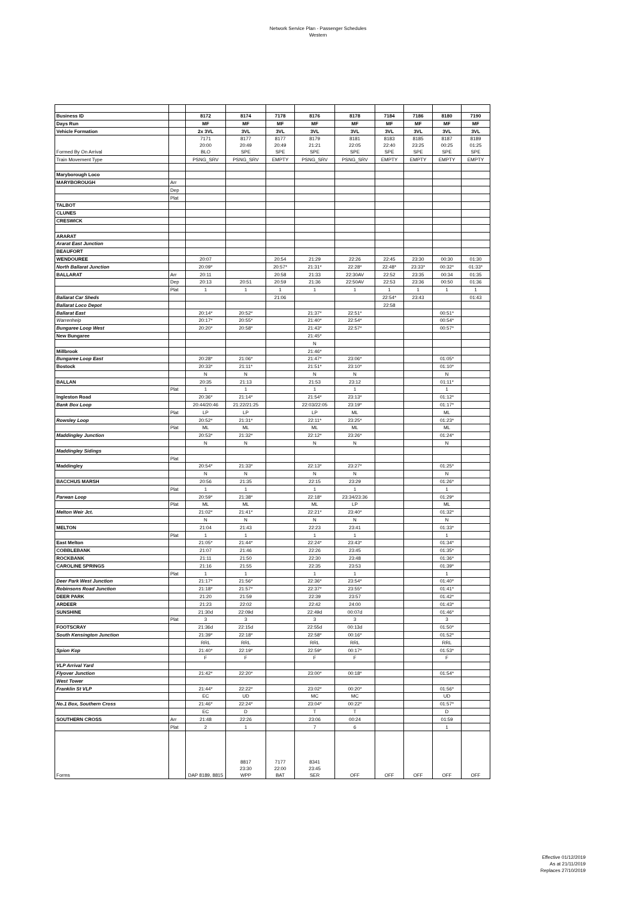Network Service Plan - Passenger Schedules
Western
| Business ID | | 8172 | 8174 | 7178 | 8176 | 8178 | 7184 | 7186 | 8180 | 7190 |
| Days Run | | MF | MF | MF | MF | MF | MF | MF | MF | MF |
| Vehicle Formation | | 2x 3VL | 3VL | 3VL | 3VL | 3VL | 3VL | 3VL | 3VL | 3VL |
| Formed By On Arrival | | 7171 20:00 BLO | 8177 20:49 SPE | 8177 20:49 SPE | 8179 21:21 SPE | 8181 22:05 SPE | 8183 22:40 SPE | 8185 23:25 SPE | 8187 00:25 SPE | 8189 01:25 SPE |
| Train Movement Type | | PSNG_SRV | PSNG_SRV | EMPTY | PSNG_SRV | PSNG_SRV | EMPTY | EMPTY | EMPTY | EMPTY |
| Maryborough Loco | | | | | | | | | | |
| MARYBOROUGH | Arr | | | | | | | | | |
| | Dep | | | | | | | | | |
| | Plat | | | | | | | | | |
| TALBOT | | | | | | | | | | |
| CLUNES | | | | | | | | | | |
| CRESWICK | | | | | | | | | | |
| ARARAT | | | | | | | | | | |
| Ararat East Junction | | | | | | | | | | |
| BEAUFORT | | | | | | | | | | |
| WENDOUREE | | 20:07 | | 20:54 | 21:29 | 22:26 | 22:45 | 23:30 | 00:30 | 01:30 |
| North Ballarat Junction | | 20:09* | | 20:57* | 21:31* | 22:28* | 22:48* | 23:33* | 00:32* | 01:33* |
| BALLARAT | Arr | 20:11 | | 20:58 | 21:33 | 22:30AV | 22:52 | 23:35 | 00:34 | 01:35 |
| | Dep | 20:13 | 20:51 | 20:59 | 21:36 | 22:50AV | 22:53 | 23:36 | 00:50 | 01:36 |
| | Plat | 1 | 1 | 1 | 1 | 1 | 1 | 1 | 1 | 1 |
| Ballarat Car Sheds | | | | 21:06 | | | 22:54* | 23:43 | | 01:43 |
| Ballarat Loco Depot | | | | | | | 22:58 | | | |
| Ballarat East | | 20:14* | 20:52* | | 21:37* | 22:51* | | | 00:51* | |
| Warrenheip | | 20:17* | 20:55* | | 21:40* | 22:54* | | | 00:54* | |
| Bungaree Loop West | | 20:20* | 20:58* | | 21:43* | 22:57* | | | 00:57* | |
| New Bungaree | | | | | 21:45* | | | | | |
| | | | | | N | | | | | |
| Millbrook | | | | | 21:46* | | | | | |
| Bungaree Loop East | | 20:28* | 21:06* | | 21:47* | 23:06* | | | 01:05* | |
| Bostock | | 20:33* | 21:11* | | 21:51* | 23:10* | | | 01:10* | |
| | | N | N | | N | N | | | N | |
| BALLAN | | 20:35 | 21:13 | | 21:53 | 23:12 | | | 01:11* | |
| | Plat | 1 | 1 | | 1 | 1 | | | 1 | |
| Ingleston Road | | 20:36* | 21:14* | | 21:54* | 23:13* | | | 01:12* | |
| Bank Box Loop | | 20:44/20:46 | 21:22/21:25 | | 22:03/22:05 | 23:19* | | | 01:17* | |
| | Plat | LP | LP | | LP | ML | | | ML | |
| Rowsley Loop | | 20:52* | 21:31* | | 22:11* | 23:25* | | | 01:23* | |
| | Plat | ML | ML | | ML | ML | | | ML | |
| Maddingley Junction | | 20:53* | 21:32* | | 22:12* | 23:26* | | | 01:24* | |
| | | N | N | | N | N | | | N | |
| Maddingley Sidings | | | | | | | | | | |
| | Plat | | | | | | | | | |
| Maddingley | | 20:54* | 21:33* | | 22:13* | 23:27* | | | 01:25* | |
| | | N | N | | N | N | | | N | |
| BACCHUS MARSH | | 20:56 | 21:35 | | 22:15 | 23:29 | | | 01:26* | |
| | Plat | 1 | 1 | | 1 | 1 | | | 1 | |
| Parwan Loop | | 20:59* | 21:38* | | 22:18* | 23:34/23:36 | | | 01:29* | |
| | Plat | ML | ML | | ML | LP | | | ML | |
| Melton Weir Jct. | | 21:02* | 21:41* | | 22:21* | 23:40* | | | 01:32* | |
| | | N | N | | N | N | | | N | |
| MELTON | | 21:04 | 21:43 | | 22:23 | 23:41 | | | 01:33* | |
| | Plat | 1 | 1 | | 1 | 1 | | | 1 | |
| East Melton | | 21:05* | 21:44* | | 22:24* | 23:43* | | | 01:34* | |
| COBBLEBANK | | 21:07 | 21:46 | | 22:26 | 23:45 | | | 01:35* | |
| ROCKBANK | | 21:11 | 21:50 | | 22:30 | 23:48 | | | 01:36* | |
| CAROLINE SPRINGS | | 21:16 | 21:55 | | 22:35 | 23:53 | | | 01:39* | |
| | Plat | 1 | 1 | | 1 | 1 | | | 1 | |
| Deer Park West Junction | | 21:17* | 21:56* | | 22:36* | 23:54* | | | 01:40* | |
| Robinsons Road Junction | | 21:18* | 21:57* | | 22:37* | 23:55* | | | 01:41* | |
| DEER PARK | | 21:20 | 21:59 | | 22:39 | 23:57 | | | 01:42* | |
| ARDEER | | 21:23 | 22:02 | | 22:42 | 24:00 | | | 01:43* | |
| SUNSHINE | | 21:30d | 22:09d | | 22:49d | 00:07d | | | 01:46* | |
| | Plat | 3 | 3 | | 3 | 3 | | | 3 | |
| FOOTSCRAY | | 21:36d | 22:15d | | 22:55d | 00:13d | | | 01:50* | |
| South Kensington Junction | | 21:39* | 22:18* | | 22:58* | 00:16* | | | 01:52* | |
| | | RRL | RRL | | RRL | RRL | | | RRL | |
| Spion Kop | | 21:40* | 22:19* | | 22:59* | 00:17* | | | 01:53* | |
| | | F | F | | F | F | | | F | |
| VLP Arrival Yard | | | | | | | | | | |
| Flyover Junction | | 21:42* | 22:20* | | 23:00* | 00:18* | | | 01:54* | |
| West Tower | | | | | | | | | | |
| Franklin St VLP | | 21:44* | 22:22* | | 23:02* | 00:20* | | | 01:56* | |
| | | EC | UD | | MC | MC | | | UD | |
| No.1 Box, Southern Cross | | 21:46* | 22:24* | | 23:04* | 00:22* | | | 01:57* | |
| | | EC | D | | T | T | | | D | |
| SOUTHERN CROSS | Arr | 21:48 | 22:26 | | 23:06 | 00:24 | | | 01:59 | |
| | Plat | 2 | 1 | | 7 | 6 | | | 1 | |
| Forms | | DAP 8189, 8815 | 8817 23:30 WPP | 7177 22:00 BAT | 8341 23:45 SER | OFF | OFF | OFF | OFF | OFF |
Effective 01/12/2019
As at 21/11/2019
Replaces 27/10/2019